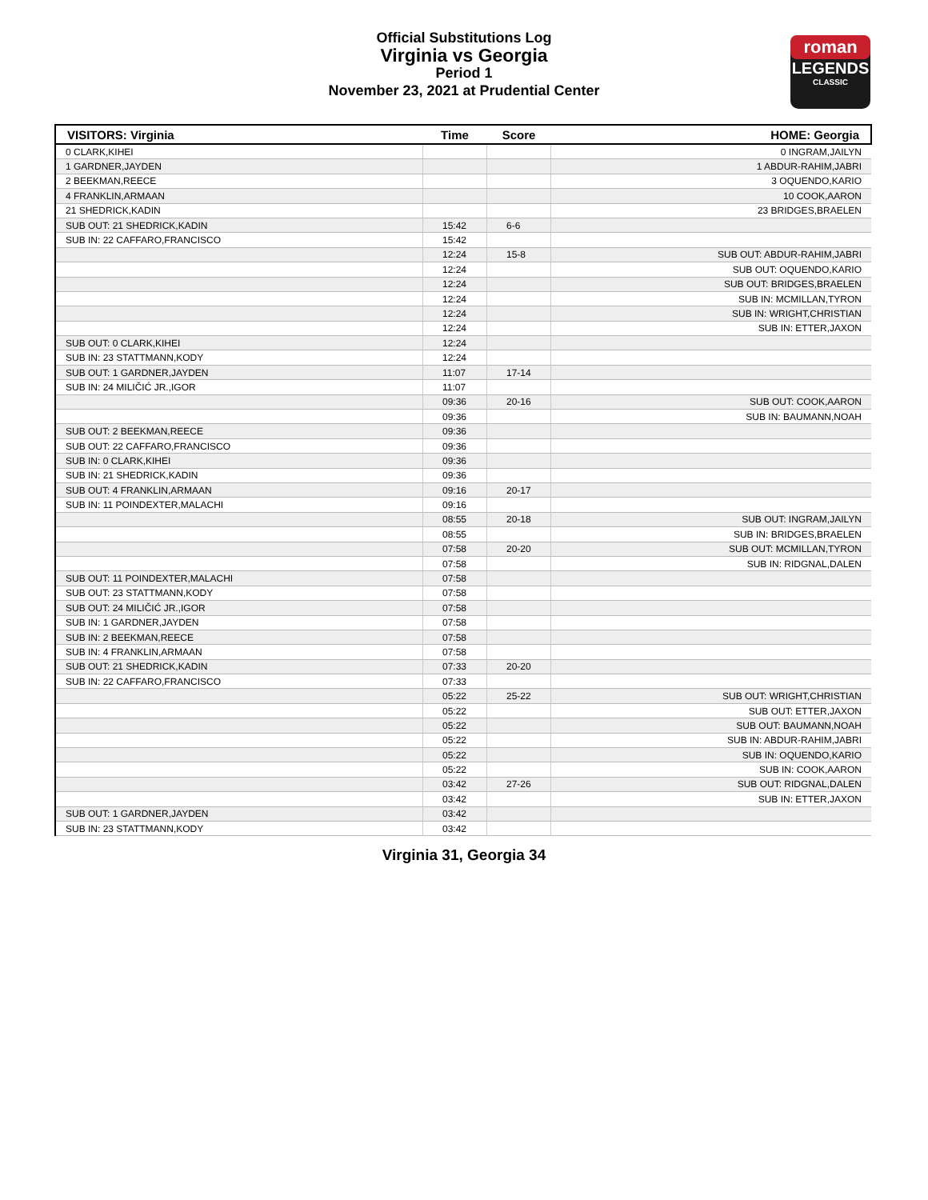Official Substitutions Log
Virginia vs Georgia
Period 1
November 23, 2021 at Prudential Center
roman
LEGENDS
CLASSIC
| VISITORS: Virginia | Time | Score | HOME: Georgia |
| --- | --- | --- | --- |
| 0 CLARK,KIHEI | | | 0 INGRAM,JAILYN |
| 1 GARDNER,JAYDEN | | | 1 ABDUR-RAHIM,JABRI |
| 2 BEEKMAN,REECE | | | 3 OQUENDO,KARIO |
| 4 FRANKLIN,ARMAAN | | | 10 COOK,AARON |
| 21 SHEDRICK,KADIN | | | 23 BRIDGES,BRAELEN |
| SUB OUT: 21 SHEDRICK,KADIN | 15:42 | 6-6 | |
| SUB IN: 22 CAFFARO,FRANCISCO | 15:42 | | |
| | 12:24 | 15-8 | SUB OUT: ABDUR-RAHIM,JABRI |
| | 12:24 | | SUB OUT: OQUENDO,KARIO |
| | 12:24 | | SUB OUT: BRIDGES,BRAELEN |
| | 12:24 | | SUB IN: MCMILLAN,TYRON |
| | 12:24 | | SUB IN: WRIGHT,CHRISTIAN |
| | 12:24 | | SUB IN: ETTER,JAXON |
| SUB OUT: 0 CLARK,KIHEI | 12:24 | | |
| SUB IN: 23 STATTMANN,KODY | 12:24 | | |
| SUB OUT: 1 GARDNER,JAYDEN | 11:07 | 17-14 | |
| SUB IN: 24 MILIČIĆ JR.,IGOR | 11:07 | | |
| | 09:36 | 20-16 | SUB OUT: COOK,AARON |
| | 09:36 | | SUB IN: BAUMANN,NOAH |
| SUB OUT: 2 BEEKMAN,REECE | 09:36 | | |
| SUB OUT: 22 CAFFARO,FRANCISCO | 09:36 | | |
| SUB IN: 0 CLARK,KIHEI | 09:36 | | |
| SUB IN: 21 SHEDRICK,KADIN | 09:36 | | |
| SUB OUT: 4 FRANKLIN,ARMAAN | 09:16 | 20-17 | |
| SUB IN: 11 POINDEXTER,MALACHI | 09:16 | | |
| | 08:55 | 20-18 | SUB OUT: INGRAM,JAILYN |
| | 08:55 | | SUB IN: BRIDGES,BRAELEN |
| | 07:58 | 20-20 | SUB OUT: MCMILLAN,TYRON |
| | 07:58 | | SUB IN: RIDGNAL,DALEN |
| SUB OUT: 11 POINDEXTER,MALACHI | 07:58 | | |
| SUB OUT: 23 STATTMANN,KODY | 07:58 | | |
| SUB OUT: 24 MILIČIĆ JR.,IGOR | 07:58 | | |
| SUB IN: 1 GARDNER,JAYDEN | 07:58 | | |
| SUB IN: 2 BEEKMAN,REECE | 07:58 | | |
| SUB IN: 4 FRANKLIN,ARMAAN | 07:58 | | |
| SUB OUT: 21 SHEDRICK,KADIN | 07:33 | 20-20 | |
| SUB IN: 22 CAFFARO,FRANCISCO | 07:33 | | |
| | 05:22 | 25-22 | SUB OUT: WRIGHT,CHRISTIAN |
| | 05:22 | | SUB OUT: ETTER,JAXON |
| | 05:22 | | SUB OUT: BAUMANN,NOAH |
| | 05:22 | | SUB IN: ABDUR-RAHIM,JABRI |
| | 05:22 | | SUB IN: OQUENDO,KARIO |
| | 05:22 | | SUB IN: COOK,AARON |
| | 03:42 | 27-26 | SUB OUT: RIDGNAL,DALEN |
| | 03:42 | | SUB IN: ETTER,JAXON |
| SUB OUT: 1 GARDNER,JAYDEN | 03:42 | | |
| SUB IN: 23 STATTMANN,KODY | 03:42 | | |
Virginia 31, Georgia 34